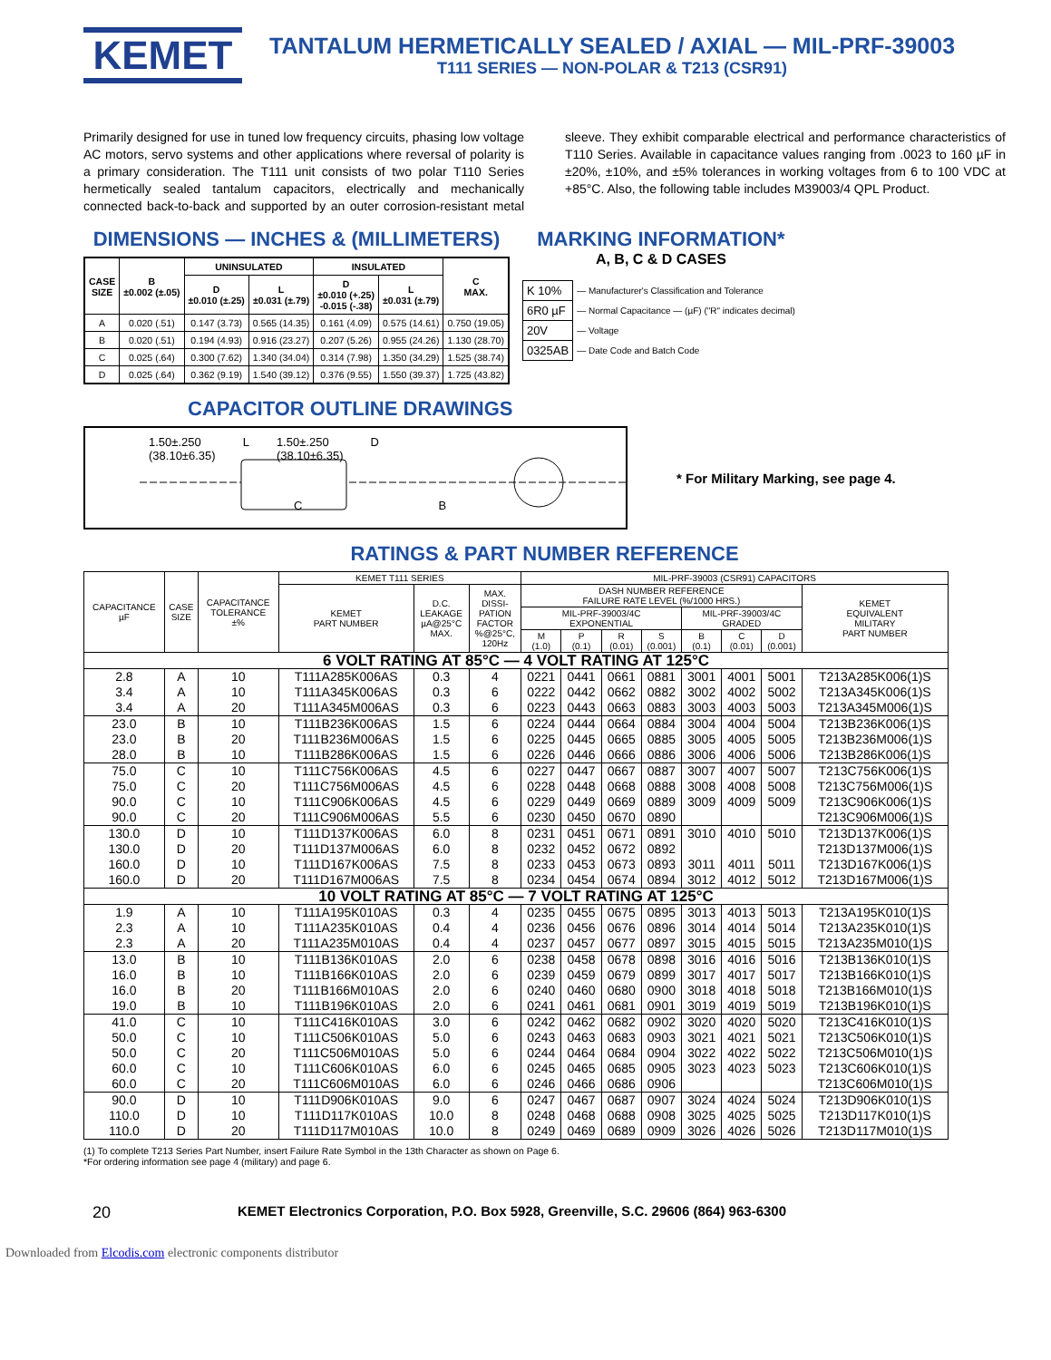KEMET
TANTALUM HERMETICALLY SEALED / AXIAL — MIL-PRF-39003
T111 SERIES — NON-POLAR & T213 (CSR91)
Primarily designed for use in tuned low frequency circuits, phasing low voltage AC motors, servo systems and other applications where reversal of polarity is a primary consideration. The T111 unit consists of two polar T110 Series hermetically sealed tantalum capacitors, electrically and mechanically connected back-to-back and supported by an outer corrosion-resistant metal sleeve. They exhibit comparable electrical and performance characteristics of T110 Series. Available in capacitance values ranging from .0023 to 160 µF in ±20%, ±10%, and ±5% tolerances in working voltages from 6 to 100 VDC at +85°C. Also, the following table includes M39003/4 QPL Product.
DIMENSIONS — INCHES & (MILLIMETERS)
| CASE SIZE | B ±0.002 (±.05) | UNINSULATED | | INSULATED | | C MAX. |
| --- | --- | --- | --- | --- | --- | --- |
| | | D ±0.010 (±.25) | L ±0.031 (±.79) | D ±0.010 (+.25) -0.015 (-.38) | L ±0.031 (±.79) | |
| A | 0.020 (.51) | 0.147 (3.73) | 0.565 (14.35) | 0.161 (4.09) | 0.575 (14.61) | 0.750 (19.05) |
| B | 0.020 (.51) | 0.194 (4.93) | 0.916 (23.27) | 0.207 (5.26) | 0.955 (24.26) | 1.130 (28.70) |
| C | 0.025 (.64) | 0.300 (7.62) | 1.340 (34.04) | 0.314 (7.98) | 1.350 (34.29) | 1.525 (38.74) |
| D | 0.025 (.64) | 0.362 (9.19) | 1.540 (39.12) | 0.376 (9.55) | 1.550 (39.37) | 1.725 (43.82) |
MARKING INFORMATION*
A, B, C & D CASES
| K 10% | — Manufacturer's Classification and Tolerance |
| 6R0 µF | — Normal Capacitance — (µF) ("R" indicates decimal) |
| 20V | — Voltage |
| 0325AB | — Date Code and Batch Code |
CAPACITOR OUTLINE DRAWINGS
1.50±.250
(38.10±6.35) L 1.50±.250
(38.10±6.35) D
C B
* For Military Marking, see page 4.
RATINGS & PART NUMBER REFERENCE
| CAPACITANCE µF | CASE SIZE | CAPACITANCE TOLERANCE ±% | KEMET T111 SERIES | | | MIL-PRF-39003 (CSR91) CAPACITORS | | | | | | | |
| --- | --- | --- | --- | --- | --- | --- | --- | --- | --- | --- | --- | --- | --- |
| | | | KEMET PART NUMBER | D.C. LEAKAGE µA@25°C MAX. | MAX. DISSI- PATION FACTOR %@25°C, 120Hz | DASH NUMBER REFERENCE FAILURE RATE LEVEL (%/1000 HRS.) | | | | | | | KEMET EQUIVALENT MILITARY PART NUMBER |
| | | | | | | MIL-PRF-39003/4C EXPONENTIAL | | | | MIL-PRF-39003/4C GRADED | | | |
| | | | | | | M (1.0) | P (0.1) | R (0.01) | S (0.001) | B (0.1) | C (0.01) | D (0.001) | |
| 6 VOLT RATING AT 85°C — 4 VOLT RATING AT 125°C | | | | | | | | | | | | | |
| 2.8 3.4 3.4 | A A A | 10 10 20 | T111A285K006AS T111A345K006AS T111A345M006AS | 0.3 0.3 0.3 | 4 6 6 | 0221 0222 0223 | 0441 0442 0443 | 0661 0662 0663 | 0881 0882 0883 | 3001 3002 3003 | 4001 4002 4003 | 5001 5002 5003 | T213A285K006(1)S T213A345K006(1)S T213A345M006(1)S |
| 23.0 23.0 28.0 | B B B | 10 20 10 | T111B236K006AS T111B236M006AS T111B286K006AS | 1.5 1.5 1.5 | 6 6 6 | 0224 0225 0226 | 0444 0445 0446 | 0664 0665 0666 | 0884 0885 0886 | 3004 3005 3006 | 4004 4005 4006 | 5004 5005 5006 | T213B236K006(1)S T213B236M006(1)S T213B286K006(1)S |
| 75.0 75.0 90.0 90.0 | C C C C | 10 20 10 20 | T111C756K006AS T111C756M006AS T111C906K006AS T111C906M006AS | 4.5 4.5 4.5 5.5 | 6 6 6 6 | 0227 0228 0229 0230 | 0447 0448 0449 0450 | 0667 0668 0669 0670 | 0887 0888 0889 0890 | 3007 3008 3009 | 4007 4008 4009 | 5007 5008 5009 | T213C756K006(1)S T213C756M006(1)S T213C906K006(1)S T213C906M006(1)S |
| 130.0 130.0 160.0 160.0 | D D D D | 10 20 10 20 | T111D137K006AS T111D137M006AS T111D167K006AS T111D167M006AS | 6.0 6.0 7.5 7.5 | 8 8 8 8 | 0231 0232 0233 0234 | 0451 0452 0453 0454 | 0671 0672 0673 0674 | 0891 0892 0893 0894 | 3010 3011 3012 | 4010 4011 4012 | 5010 5011 5012 | T213D137K006(1)S T213D137M006(1)S T213D167K006(1)S T213D167M006(1)S |
| 10 VOLT RATING AT 85°C — 7 VOLT RATING AT 125°C | | | | | | | | | | | | | |
| 1.9 2.3 2.3 | A A A | 10 10 20 | T111A195K010AS T111A235K010AS T111A235M010AS | 0.3 0.4 0.4 | 4 4 4 | 0235 0236 0237 | 0455 0456 0457 | 0675 0676 0677 | 0895 0896 0897 | 3013 3014 3015 | 4013 4014 4015 | 5013 5014 5015 | T213A195K010(1)S T213A235K010(1)S T213A235M010(1)S |
| 13.0 16.0 16.0 19.0 | B B B B | 10 10 20 10 | T111B136K010AS T111B166K010AS T111B166M010AS T111B196K010AS | 2.0 2.0 2.0 2.0 | 6 6 6 6 | 0238 0239 0240 0241 | 0458 0459 0460 0461 | 0678 0679 0680 0681 | 0898 0899 0900 0901 | 3016 3017 3018 3019 | 4016 4017 4018 4019 | 5016 5017 5018 5019 | T213B136K010(1)S T213B166K010(1)S T213B166M010(1)S T213B196K010(1)S |
| 41.0 50.0 50.0 60.0 60.0 | C C C C C | 10 10 20 10 20 | T111C416K010AS T111C506K010AS T111C506M010AS T111C606K010AS T111C606M010AS | 3.0 5.0 5.0 6.0 6.0 | 6 6 6 6 6 | 0242 0243 0244 0245 0246 | 0462 0463 0464 0465 0466 | 0682 0683 0684 0685 0686 | 0902 0903 0904 0905 0906 | 3020 3021 3022 3023 | 4020 4021 4022 4023 | 5020 5021 5022 5023 | T213C416K010(1)S T213C506K010(1)S T213C506M010(1)S T213C606K010(1)S T213C606M010(1)S |
| 90.0 110.0 110.0 | D D D | 10 10 20 | T111D906K010AS T111D117K010AS T111D117M010AS | 9.0 10.0 10.0 | 6 8 8 | 0247 0248 0249 | 0467 0468 0469 | 0687 0688 0689 | 0907 0908 0909 | 3024 3025 3026 | 4024 4025 4026 | 5024 5025 5026 | T213D906K010(1)S T213D117K010(1)S T213D117M010(1)S |
(1) To complete T213 Series Part Number, insert Failure Rate Symbol in the 13th Character as shown on Page 6.
*For ordering information see page 4 (military) and page 6.
20 KEMET Electronics Corporation, P.O. Box 5928, Greenville, S.C. 29606 (864) 963-6300
Downloaded from Elcodis.com electronic components distributor